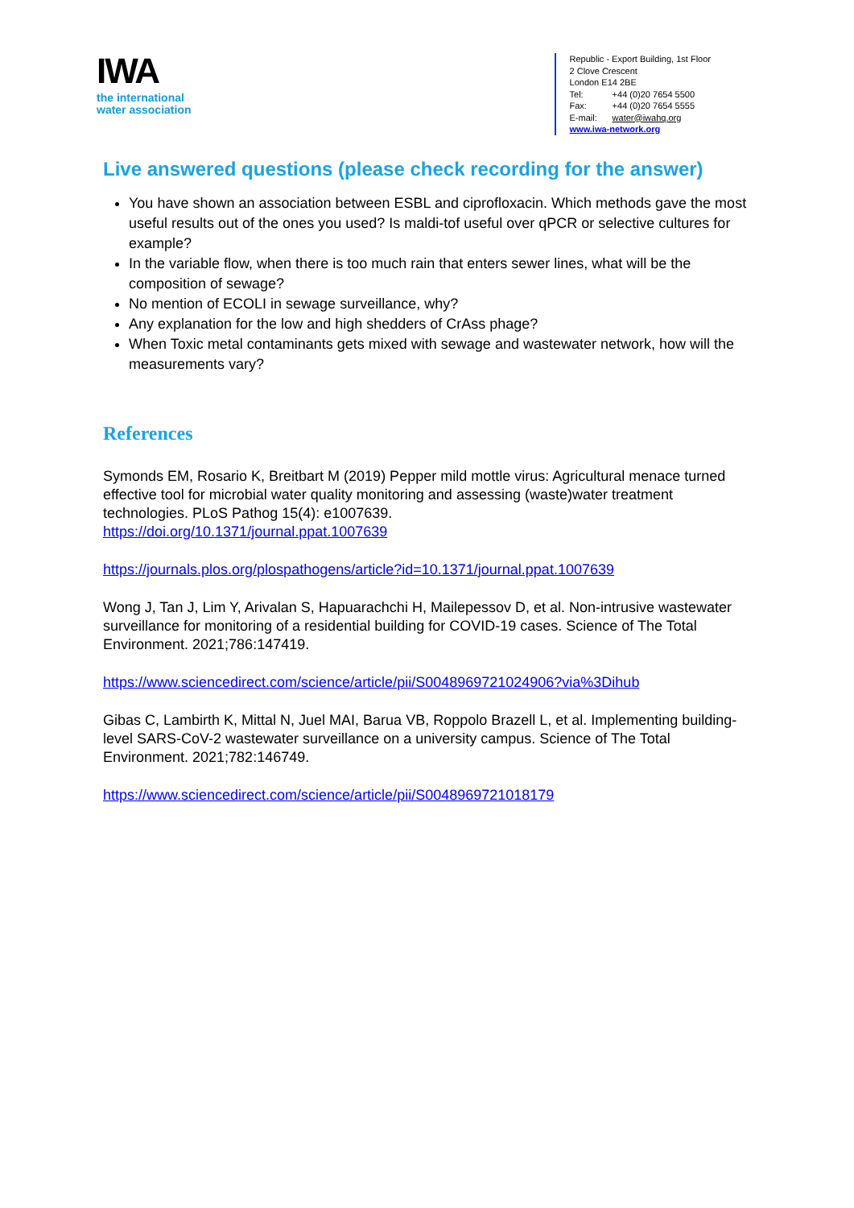IWA
the international
water association
Republic - Export Building, 1st Floor
2 Clove Crescent
London E14 2BE
Tel: +44 (0)20 7654 5500
Fax: +44 (0)20 7654 5555
E-mail: water@iwahq.org
www.iwa-network.org
Live answered questions (please check recording for the answer)
You have shown an association between ESBL and ciprofloxacin. Which methods gave the most useful results out of the ones you used? Is maldi-tof useful over qPCR or selective cultures for example?
In the variable flow, when there is too much rain that enters sewer lines, what will be the composition of sewage?
No mention of ECOLI in sewage surveillance, why?
Any explanation for the low and high shedders of CrAss phage?
When Toxic metal contaminants gets mixed with sewage and wastewater network, how will the measurements vary?
References
Symonds EM, Rosario K, Breitbart M (2019) Pepper mild mottle virus: Agricultural menace turned effective tool for microbial water quality monitoring and assessing (waste)water treatment technologies. PLoS Pathog 15(4): e1007639.
https://doi.org/10.1371/journal.ppat.1007639
https://journals.plos.org/plospathogens/article?id=10.1371/journal.ppat.1007639
Wong J, Tan J, Lim Y, Arivalan S, Hapuarachchi H, Mailepessov D, et al. Non-intrusive wastewater surveillance for monitoring of a residential building for COVID-19 cases. Science of The Total Environment. 2021;786:147419.
https://www.sciencedirect.com/science/article/pii/S0048969721024906?via%3Dihub
Gibas C, Lambirth K, Mittal N, Juel MAI, Barua VB, Roppolo Brazell L, et al. Implementing building-level SARS-CoV-2 wastewater surveillance on a university campus. Science of The Total Environment. 2021;782:146749.
https://www.sciencedirect.com/science/article/pii/S0048969721018179